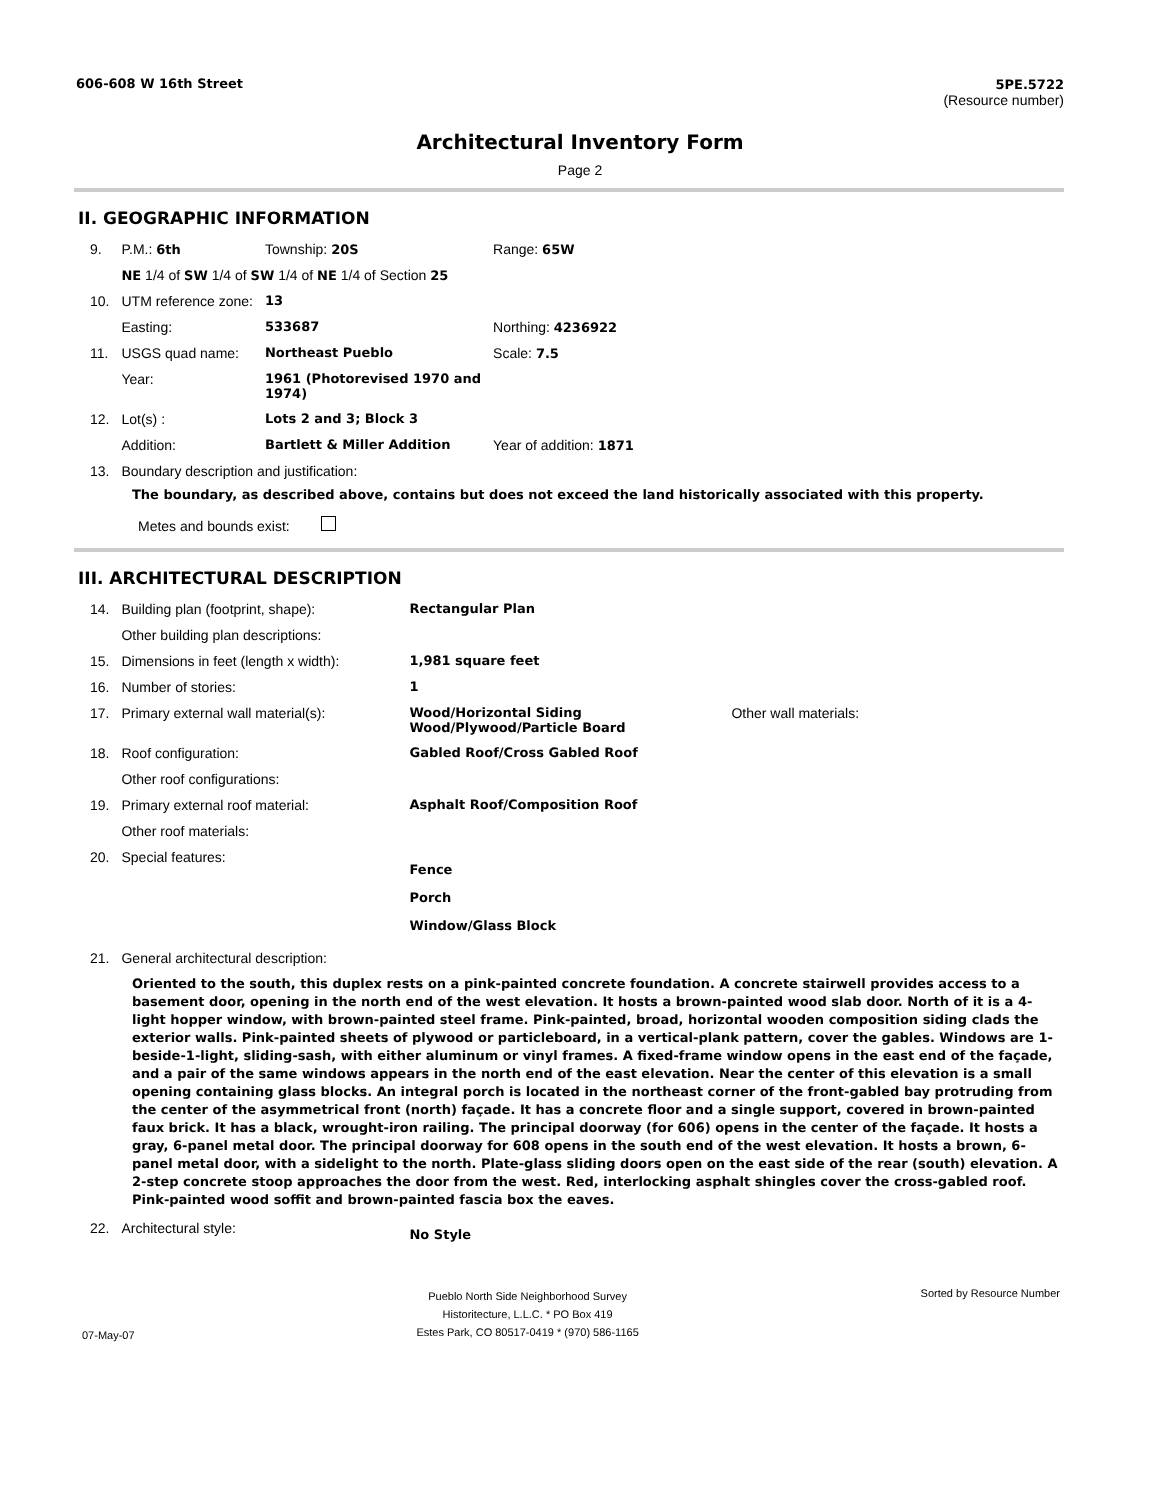606-608 W 16th Street 5PE.5722
(Resource number)
Architectural Inventory Form
Page 2
II. GEOGRAPHIC INFORMATION
| 9. | P.M.: 6th | Township: 20S | Range: 65W |
| | NE 1/4 of SW 1/4 of SW 1/4 of NE 1/4 of Section 25 | | |
| 10. | UTM reference zone: | 13 | |
| | Easting: | 533687 | Northing: 4236922 |
| 11. | USGS quad name: | Northeast Pueblo | Scale: 7.5 |
| | Year: | 1961 (Photorevised 1970 and 1974) | |
| 12. | Lot(s) : | Lots 2 and 3; Block 3 | |
| | Addition: | Bartlett & Miller Addition | Year of addition: 1871 |
| 13. | Boundary description and justification: | | |
The boundary, as described above, contains but does not exceed the land historically associated with this property.
Metes and bounds exist:
III. ARCHITECTURAL DESCRIPTION
| 14. | Building plan (footprint, shape): | Rectangular Plan | |
| | Other building plan descriptions: | | |
| 15. | Dimensions in feet (length x width): | 1,981 square feet | |
| 16. | Number of stories: | 1 | |
| 17. | Primary external wall material(s): | Wood/Horizontal Siding Wood/Plywood/Particle Board | Other wall materials: |
| 18. | Roof configuration: | Gabled Roof/Cross Gabled Roof | |
| | Other roof configurations: | | |
| 19. | Primary external roof material: | Asphalt Roof/Composition Roof | |
| | Other roof materials: | | |
| 20. | Special features: | Fence Porch Window/Glass Block | |
| 21. | General architectural description: | | |
Oriented to the south, this duplex rests on a pink-painted concrete foundation. A concrete stairwell provides access to a basement door, opening in the north end of the west elevation. It hosts a brown-painted wood slab door. North of it is a 4-light hopper window, with brown-painted steel frame. Pink-painted, broad, horizontal wooden composition siding clads the exterior walls. Pink-painted sheets of plywood or particleboard, in a vertical-plank pattern, cover the gables. Windows are 1-beside-1-light, sliding-sash, with either aluminum or vinyl frames. A fixed-frame window opens in the east end of the façade, and a pair of the same windows appears in the north end of the east elevation. Near the center of this elevation is a small opening containing glass blocks. An integral porch is located in the northeast corner of the front-gabled bay protruding from the center of the asymmetrical front (north) façade. It has a concrete floor and a single support, covered in brown-painted faux brick. It has a black, wrought-iron railing. The principal doorway (for 606) opens in the center of the façade. It hosts a gray, 6-panel metal door. The principal doorway for 608 opens in the south end of the west elevation. It hosts a brown, 6-panel metal door, with a sidelight to the north. Plate-glass sliding doors open on the east side of the rear (south) elevation. A 2-step concrete stoop approaches the door from the west. Red, interlocking asphalt shingles cover the cross-gabled roof. Pink-painted wood soffit and brown-painted fascia box the eaves.
| 22. | Architectural style: | No Style |
07-May-07 Pueblo North Side Neighborhood Survey
Historitecture, L.L.C. * PO Box 419
Estes Park, CO 80517-0419 * (970) 586-1165 Sorted by Resource Number